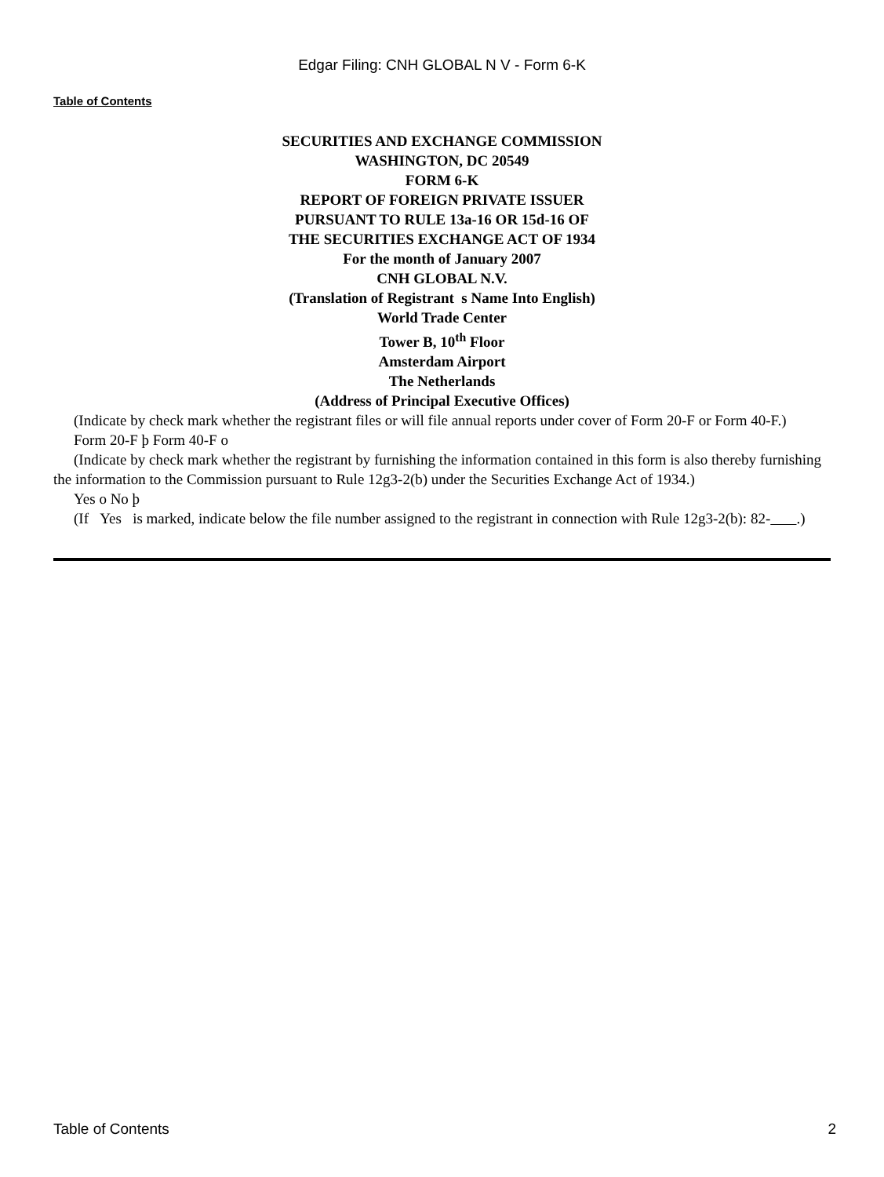Edgar Filing: CNH GLOBAL N V - Form 6-K
Table of Contents
SECURITIES AND EXCHANGE COMMISSION
WASHINGTON, DC 20549
FORM 6-K
REPORT OF FOREIGN PRIVATE ISSUER
PURSUANT TO RULE 13a-16 OR 15d-16 OF
THE SECURITIES EXCHANGE ACT OF 1934
For the month of January 2007
CNH GLOBAL N.V.
(Translation of Registrant s Name Into English)
World Trade Center
Tower B, 10<sup>th</sup> Floor
Amsterdam Airport
The Netherlands
(Address of Principal Executive Offices)
(Indicate by check mark whether the registrant files or will file annual reports under cover of Form 20-F or Form 40-F.)
Form 20-F þ Form 40-F o
(Indicate by check mark whether the registrant by furnishing the information contained in this form is also thereby furnishing the information to the Commission pursuant to Rule 12g3-2(b) under the Securities Exchange Act of 1934.)
Yes o No þ
(If Yes is marked, indicate below the file number assigned to the registrant in connection with Rule 12g3-2(b): 82- .)
Table of Contents 2